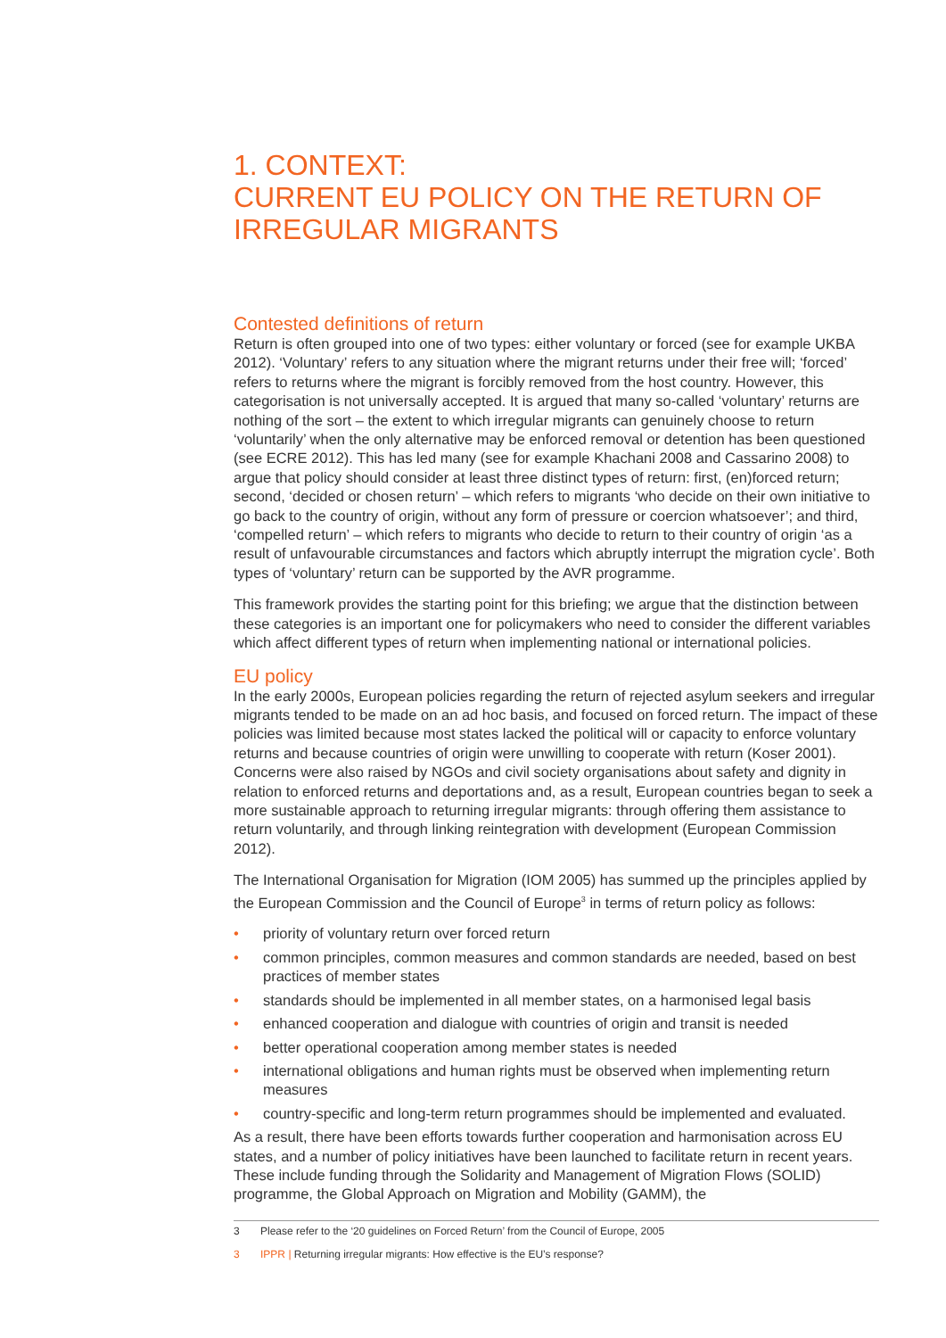1. CONTEXT:
CURRENT EU POLICY ON THE RETURN OF IRREGULAR MIGRANTS
Contested definitions of return
Return is often grouped into one of two types: either voluntary or forced (see for example UKBA 2012). ‘Voluntary’ refers to any situation where the migrant returns under their free will; ‘forced’ refers to returns where the migrant is forcibly removed from the host country. However, this categorisation is not universally accepted. It is argued that many so-called ‘voluntary’ returns are nothing of the sort – the extent to which irregular migrants can genuinely choose to return ‘voluntarily’ when the only alternative may be enforced removal or detention has been questioned (see ECRE 2012). This has led many (see for example Khachani 2008 and Cassarino 2008) to argue that policy should consider at least three distinct types of return: first, (en)forced return; second, ‘decided or chosen return’ – which refers to migrants ‘who decide on their own initiative to go back to the country of origin, without any form of pressure or coercion whatsoever’; and third, ‘compelled return’ – which refers to migrants who decide to return to their country of origin ‘as a result of unfavourable circumstances and factors which abruptly interrupt the migration cycle’. Both types of ‘voluntary’ return can be supported by the AVR programme.
This framework provides the starting point for this briefing; we argue that the distinction between these categories is an important one for policymakers who need to consider the different variables which affect different types of return when implementing national or international policies.
EU policy
In the early 2000s, European policies regarding the return of rejected asylum seekers and irregular migrants tended to be made on an ad hoc basis, and focused on forced return. The impact of these policies was limited because most states lacked the political will or capacity to enforce voluntary returns and because countries of origin were unwilling to cooperate with return (Koser 2001). Concerns were also raised by NGOs and civil society organisations about safety and dignity in relation to enforced returns and deportations and, as a result, European countries began to seek a more sustainable approach to returning irregular migrants: through offering them assistance to return voluntarily, and through linking reintegration with development (European Commission 2012).
The International Organisation for Migration (IOM 2005) has summed up the principles applied by the European Commission and the Council of Europe<sup>3</sup> in terms of return policy as follows:
• priority of voluntary return over forced return
• common principles, common measures and common standards are needed, based on best practices of member states
• standards should be implemented in all member states, on a harmonised legal basis
• enhanced cooperation and dialogue with countries of origin and transit is needed
• better operational cooperation among member states is needed
• international obligations and human rights must be observed when implementing return measures
• country-specific and long-term return programmes should be implemented and evaluated.
As a result, there have been efforts towards further cooperation and harmonisation across EU states, and a number of policy initiatives have been launched to facilitate return in recent years. These include funding through the Solidarity and Management of Migration Flows (SOLID) programme, the Global Approach on Migration and Mobility (GAMM), the
3 Please refer to the ‘20 guidelines on Forced Return’ from the Council of Europe, 2005
3 IPPR | Returning irregular migrants: How effective is the EU’s response?